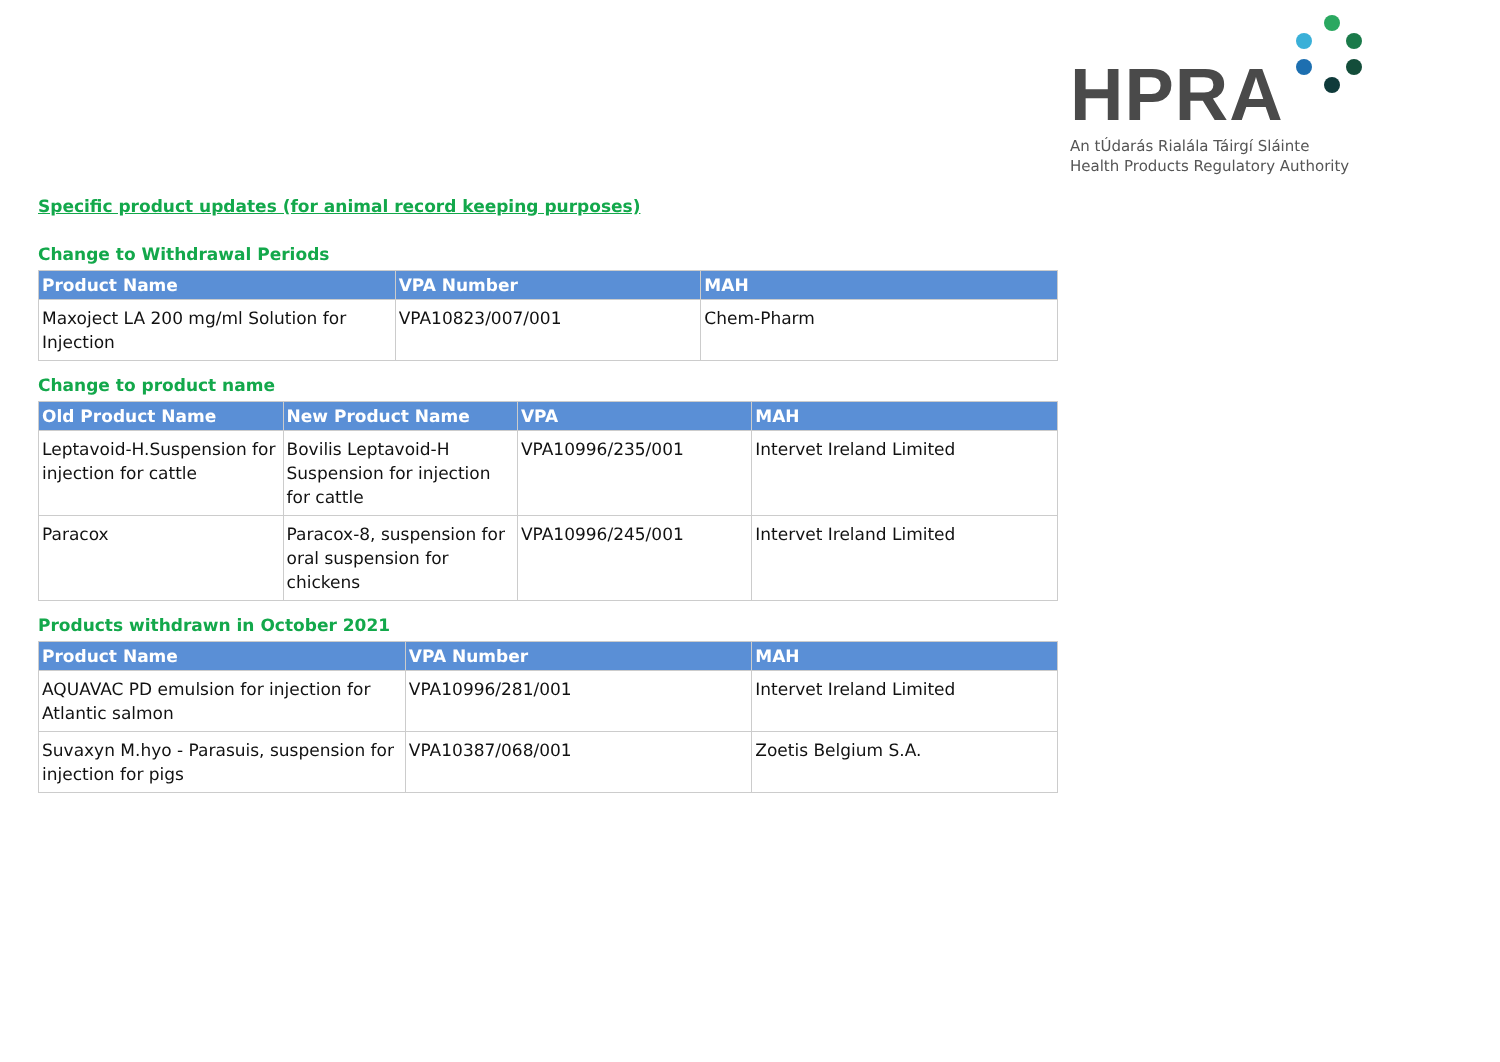HPRA
An tÚdarás Rialála Táirgí Sláinte
Health Products Regulatory Authority
Specific product updates (for animal record keeping purposes)
Change to Withdrawal Periods
| Product Name | VPA Number | MAH |
| --- | --- | --- |
| Maxoject LA 200 mg/ml Solution for Injection | VPA10823/007/001 | Chem-Pharm |
Change to product name
| Old Product Name | New Product Name | VPA | MAH |
| --- | --- | --- | --- |
| Leptavoid-H.Suspension for injection for cattle | Bovilis Leptavoid-H Suspension for injection for cattle | VPA10996/235/001 | Intervet Ireland Limited |
| Paracox | Paracox-8, suspension for oral suspension for chickens | VPA10996/245/001 | Intervet Ireland Limited |
Products withdrawn in October 2021
| Product Name | VPA Number | MAH |
| --- | --- | --- |
| AQUAVAC PD emulsion for injection for Atlantic salmon | VPA10996/281/001 | Intervet Ireland Limited |
| Suvaxyn M.hyo - Parasuis, suspension for injection for pigs | VPA10387/068/001 | Zoetis Belgium S.A. |